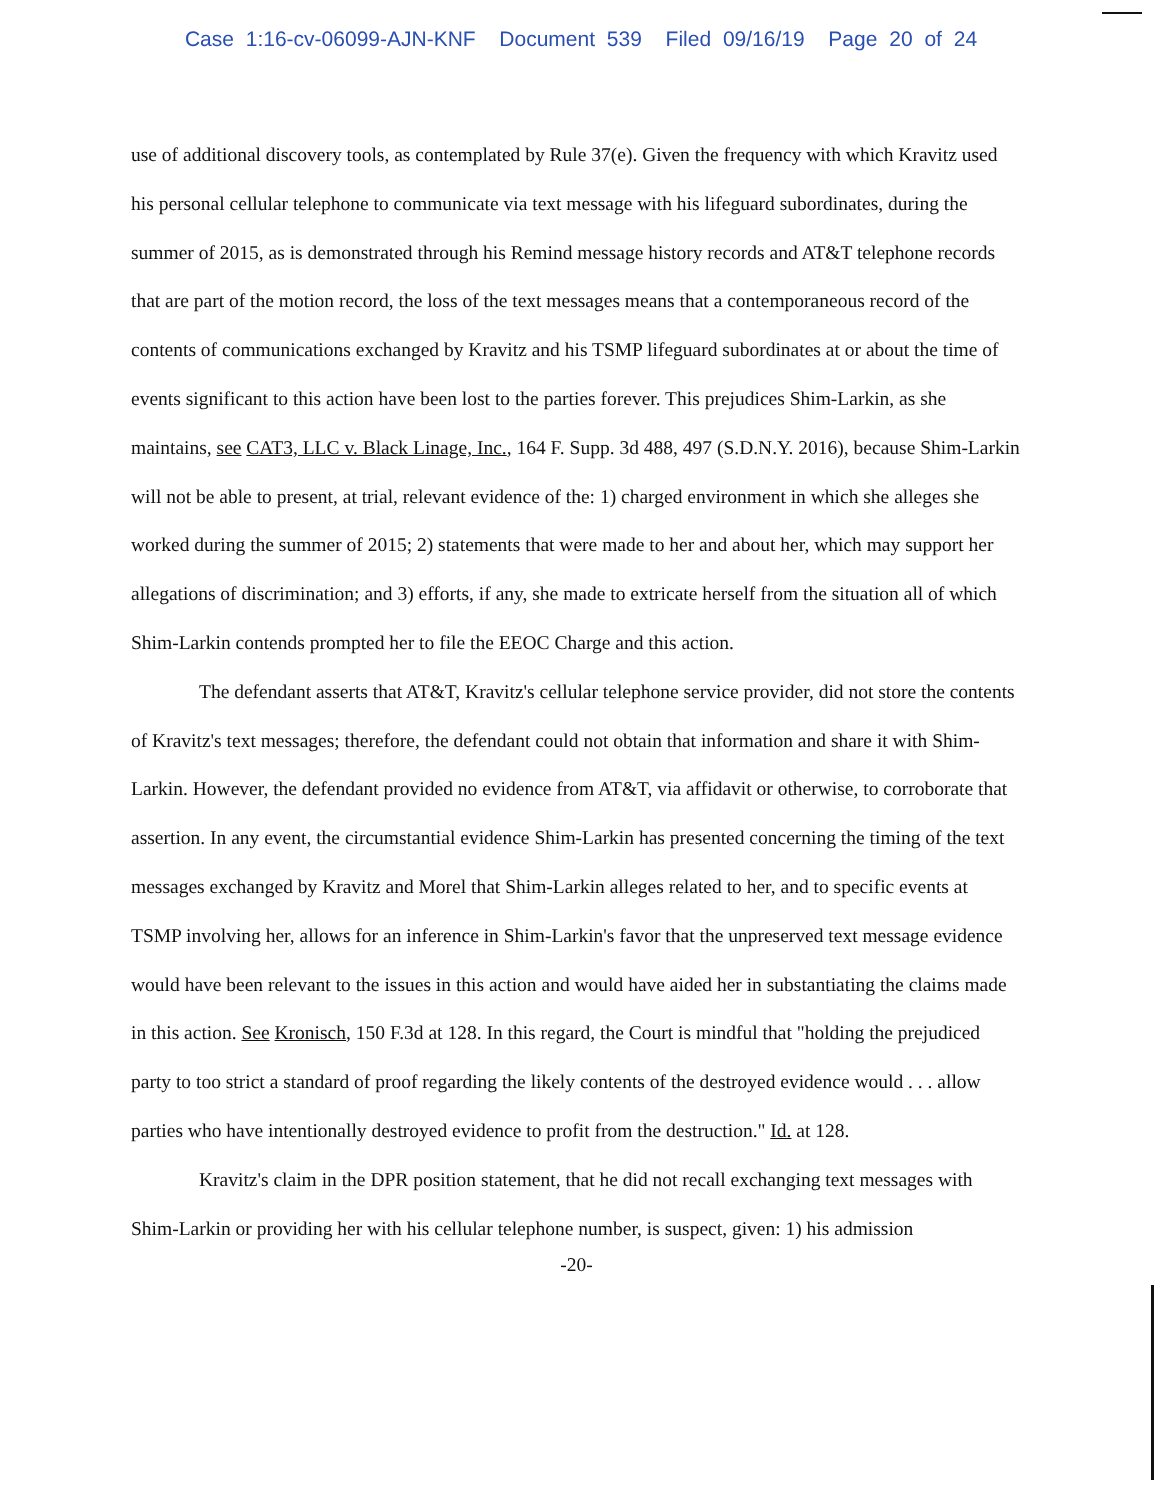Case 1:16-cv-06099-AJN-KNF Document 539 Filed 09/16/19 Page 20 of 24
use of additional discovery tools, as contemplated by Rule 37(e). Given the frequency with which Kravitz used his personal cellular telephone to communicate via text message with his lifeguard subordinates, during the summer of 2015, as is demonstrated through his Remind message history records and AT&T telephone records that are part of the motion record, the loss of the text messages means that a contemporaneous record of the contents of communications exchanged by Kravitz and his TSMP lifeguard subordinates at or about the time of events significant to this action have been lost to the parties forever. This prejudices Shim-Larkin, as she maintains, see CAT3, LLC v. Black Linage, Inc., 164 F. Supp. 3d 488, 497 (S.D.N.Y. 2016), because Shim-Larkin will not be able to present, at trial, relevant evidence of the: 1) charged environment in which she alleges she worked during the summer of 2015; 2) statements that were made to her and about her, which may support her allegations of discrimination; and 3) efforts, if any, she made to extricate herself from the situation all of which Shim-Larkin contends prompted her to file the EEOC Charge and this action.
The defendant asserts that AT&T, Kravitz's cellular telephone service provider, did not store the contents of Kravitz's text messages; therefore, the defendant could not obtain that information and share it with Shim-Larkin. However, the defendant provided no evidence from AT&T, via affidavit or otherwise, to corroborate that assertion. In any event, the circumstantial evidence Shim-Larkin has presented concerning the timing of the text messages exchanged by Kravitz and Morel that Shim-Larkin alleges related to her, and to specific events at TSMP involving her, allows for an inference in Shim-Larkin's favor that the unpreserved text message evidence would have been relevant to the issues in this action and would have aided her in substantiating the claims made in this action. See Kronisch, 150 F.3d at 128. In this regard, the Court is mindful that "holding the prejudiced party to too strict a standard of proof regarding the likely contents of the destroyed evidence would . . . allow parties who have intentionally destroyed evidence to profit from the destruction." Id. at 128.
Kravitz's claim in the DPR position statement, that he did not recall exchanging text messages with Shim-Larkin or providing her with his cellular telephone number, is suspect, given: 1) his admission
-20-